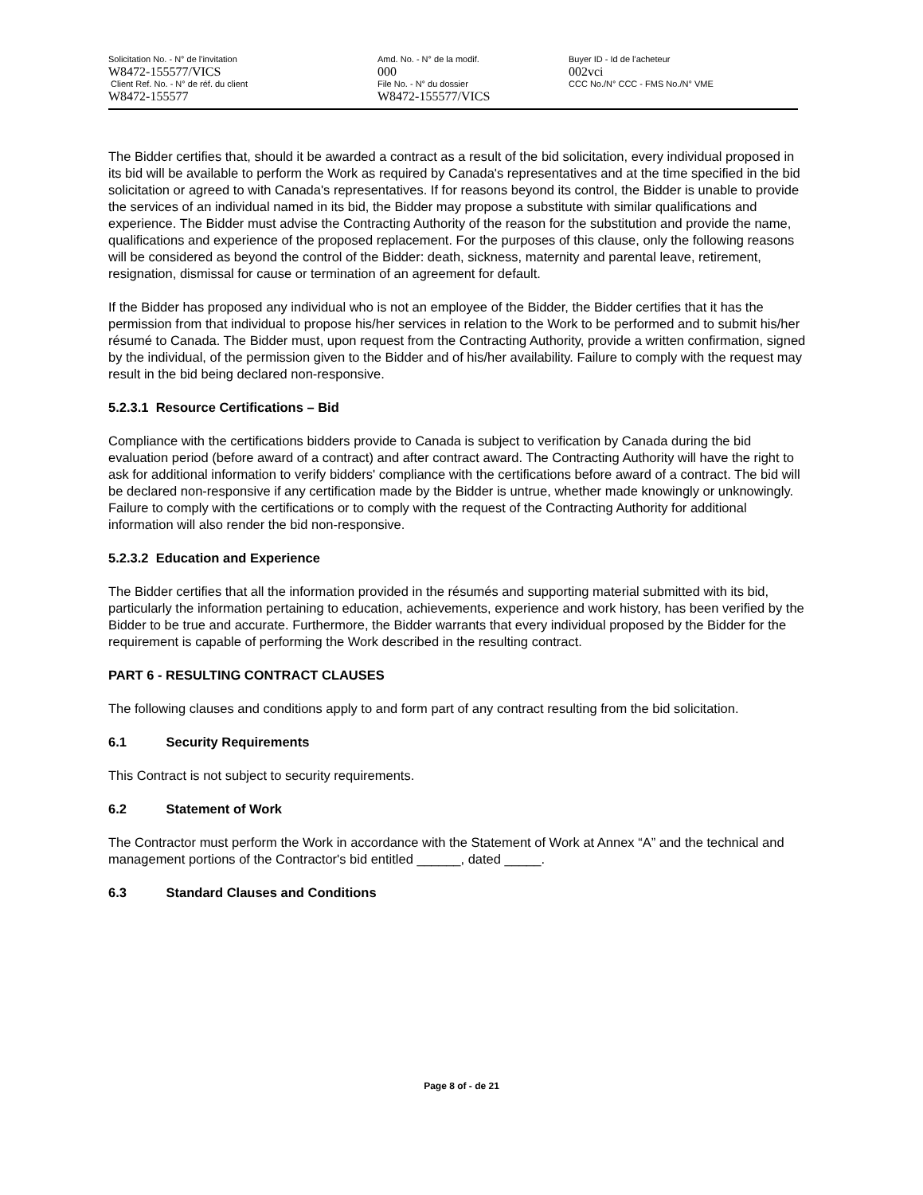Solicitation No. - N° de l'invitation Amd. No. - N° de la modif. Buyer ID - Id de l'acheteur
W8472-155577/VICS 000 002vci
Client Ref. No. - N° de réf. du client File No. - N° du dossier CCC No./N° CCC - FMS No./N° VME
W8472-155577 W8472-155577/VICS
The Bidder certifies that, should it be awarded a contract as a result of the bid solicitation, every individual proposed in its bid will be available to perform the Work as required by Canada's representatives and at the time specified in the bid solicitation or agreed to with Canada's representatives. If for reasons beyond its control, the Bidder is unable to provide the services of an individual named in its bid, the Bidder may propose a substitute with similar qualifications and experience. The Bidder must advise the Contracting Authority of the reason for the substitution and provide the name, qualifications and experience of the proposed replacement. For the purposes of this clause, only the following reasons will be considered as beyond the control of the Bidder: death, sickness, maternity and parental leave, retirement, resignation, dismissal for cause or termination of an agreement for default.
If the Bidder has proposed any individual who is not an employee of the Bidder, the Bidder certifies that it has the permission from that individual to propose his/her services in relation to the Work to be performed and to submit his/her résumé to Canada. The Bidder must, upon request from the Contracting Authority, provide a written confirmation, signed by the individual, of the permission given to the Bidder and of his/her availability. Failure to comply with the request may result in the bid being declared non-responsive.
5.2.3.1 Resource Certifications – Bid
Compliance with the certifications bidders provide to Canada is subject to verification by Canada during the bid evaluation period (before award of a contract) and after contract award. The Contracting Authority will have the right to ask for additional information to verify bidders' compliance with the certifications before award of a contract. The bid will be declared non-responsive if any certification made by the Bidder is untrue, whether made knowingly or unknowingly. Failure to comply with the certifications or to comply with the request of the Contracting Authority for additional information will also render the bid non-responsive.
5.2.3.2 Education and Experience
The Bidder certifies that all the information provided in the résumés and supporting material submitted with its bid, particularly the information pertaining to education, achievements, experience and work history, has been verified by the Bidder to be true and accurate. Furthermore, the Bidder warrants that every individual proposed by the Bidder for the requirement is capable of performing the Work described in the resulting contract.
PART 6 - RESULTING CONTRACT CLAUSES
The following clauses and conditions apply to and form part of any contract resulting from the bid solicitation.
6.1 Security Requirements
This Contract is not subject to security requirements.
6.2 Statement of Work
The Contractor must perform the Work in accordance with the Statement of Work at Annex “A” and the technical and management portions of the Contractor's bid entitled ______, dated _____.
6.3 Standard Clauses and Conditions
Page 8 of - de 21